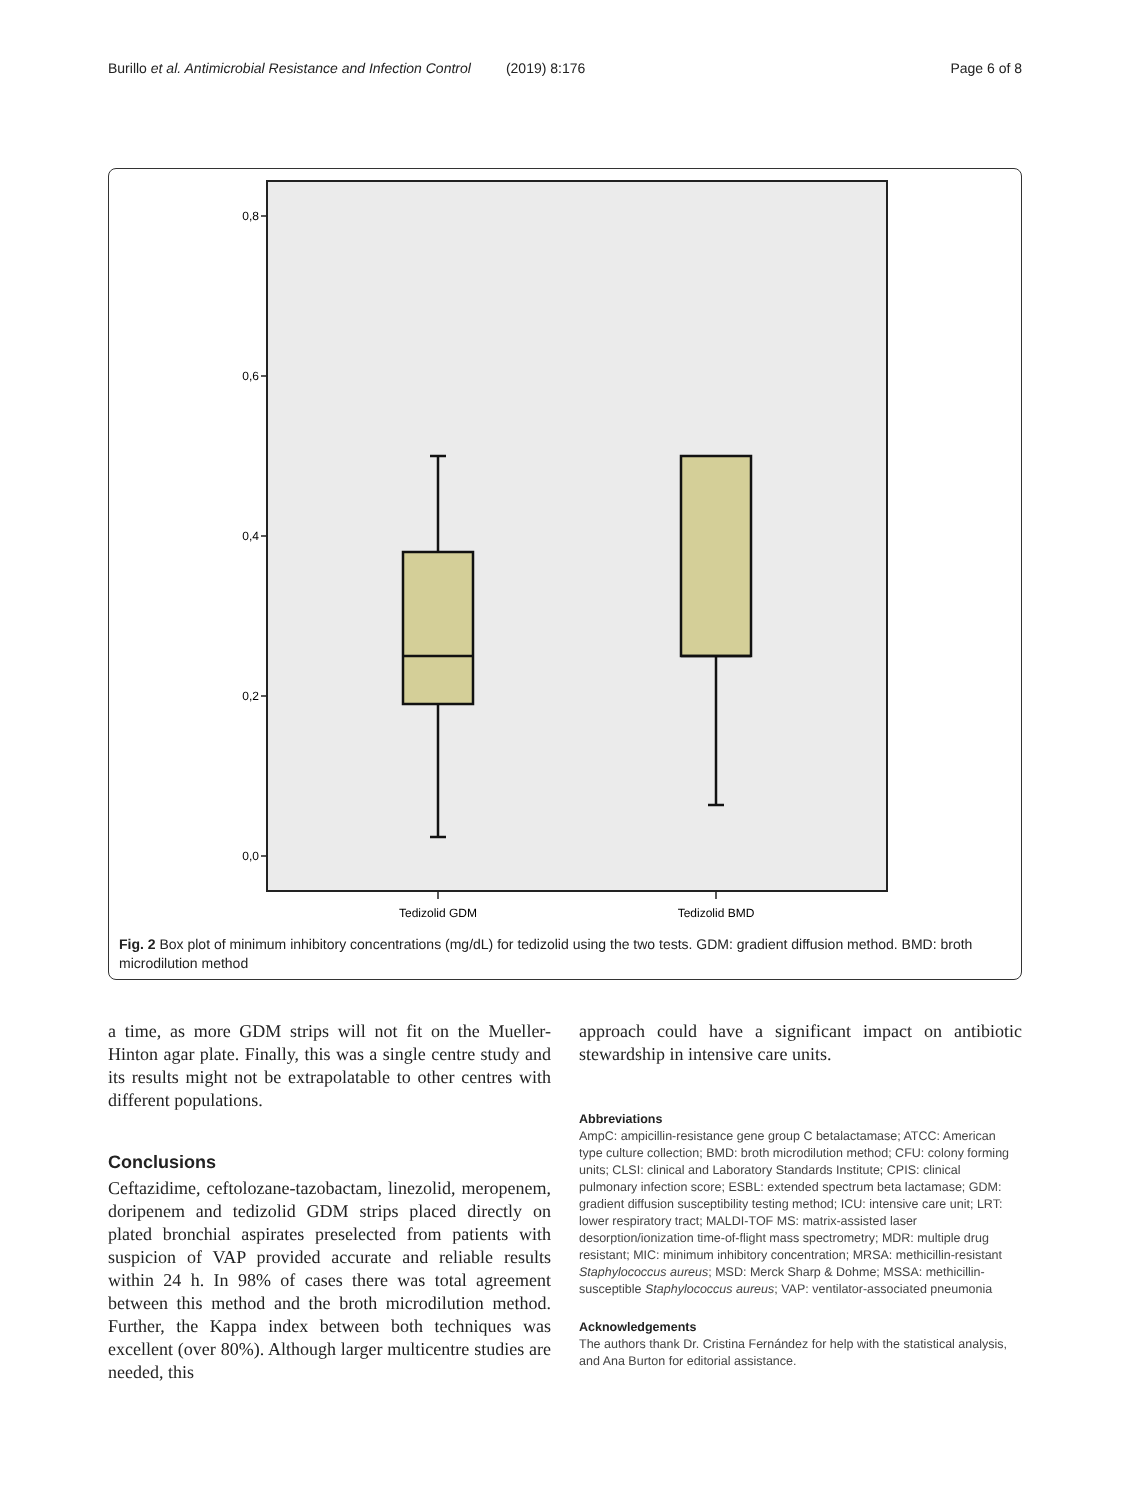Burillo et al. Antimicrobial Resistance and Infection Control (2019) 8:176 Page 6 of 8
0,8
0,6
0,4
0,2
0,0
Tedizolid GDM
Tedizolid BMD
Fig. 2 Box plot of minimum inhibitory concentrations (mg/dL) for tedizolid using the two tests. GDM: gradient diffusion method. BMD: broth microdilution method
a time, as more GDM strips will not fit on the Mueller-Hinton agar plate. Finally, this was a single centre study and its results might not be extrapolatable to other centres with different populations.
Conclusions
Ceftazidime, ceftolozane-tazobactam, linezolid, meropenem, doripenem and tedizolid GDM strips placed directly on plated bronchial aspirates preselected from patients with suspicion of VAP provided accurate and reliable results within 24 h. In 98% of cases there was total agreement between this method and the broth microdilution method. Further, the Kappa index between both techniques was excellent (over 80%). Although larger multicentre studies are needed, this
approach could have a significant impact on antibiotic stewardship in intensive care units.
Abbreviations
AmpC: ampicillin-resistance gene group C betalactamase; ATCC: American type culture collection; BMD: broth microdilution method; CFU: colony forming units; CLSI: clinical and Laboratory Standards Institute; CPIS: clinical pulmonary infection score; ESBL: extended spectrum beta lactamase; GDM: gradient diffusion susceptibility testing method; ICU: intensive care unit; LRT: lower respiratory tract; MALDI-TOF MS: matrix-assisted laser desorption/ionization time-of-flight mass spectrometry; MDR: multiple drug resistant; MIC: minimum inhibitory concentration; MRSA: methicillin-resistant Staphylococcus aureus; MSD: Merck Sharp & Dohme; MSSA: methicillin-susceptible Staphylococcus aureus; VAP: ventilator-associated pneumonia
Acknowledgements
The authors thank Dr. Cristina Fernández for help with the statistical analysis, and Ana Burton for editorial assistance.